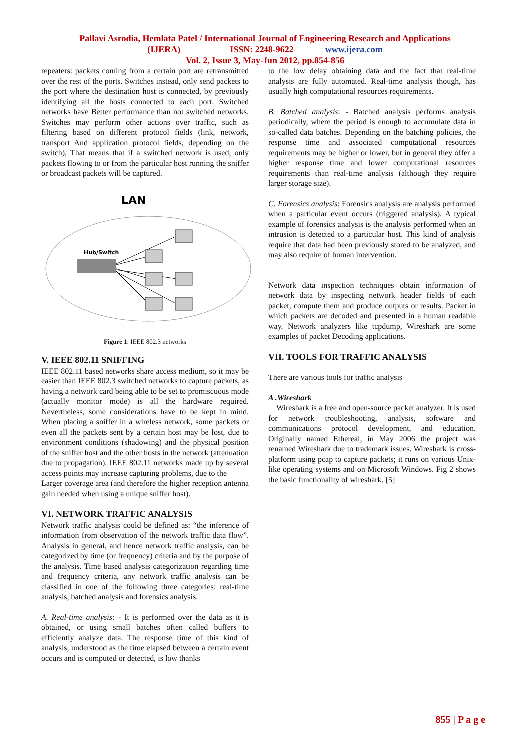Pallavi Asrodia, Hemlata Patel / International Journal of Engineering Research and Applications
(IJERA) ISSN: 2248-9622 www.ijera.com
Vol. 2, Issue 3, May-Jun 2012, pp.854-856
repeaters: packets coming from a certain port are retransmitted over the rest of the ports. Switches instead, only send packets to the port where the destination host is connected, by previously identifying all the hosts connected to each port. Switched networks have Better performance than not switched networks. Switches may perform other actions over traffic, such as filtering based on different protocol fields (link, network, transport And application protocol fields, depending on the switch), That means that if a switched network is used, only packets flowing to or from the particular host running the sniffer or broadcast packets will be captured.
LAN
Hub/Switch
Figure 1: IEEE 802.3 networks
V. IEEE 802.11 SNIFFING
IEEE 802.11 based networks share access medium, so it may be easier than IEEE 802.3 switched networks to capture packets, as having a network card being able to be set to promiscuous mode (actually monitor mode) is all the hardware required. Nevertheless, some considerations have to be kept in mind. When placing a sniffer in a wireless network, some packets or even all the packets sent by a certain host may be lost, due to environment conditions (shadowing) and the physical position of the sniffer host and the other hosts in the network (attenuation due to propagation). IEEE 802.11 networks made up by several access points may increase capturing problems, due to the
Larger coverage area (and therefore the higher reception antenna gain needed when using a unique sniffer host).
VI. NETWORK TRAFFIC ANALYSIS
Network traffic analysis could be defined as: “the inference of information from observation of the network traffic data flow”. Analysis in general, and hence network traffic analysis, can be categorized by time (or frequency) criteria and by the purpose of the analysis. Time based analysis categorization regarding time and frequency criteria, any network traffic analysis can be classified in one of the following three categories: real-time analysis, batched analysis and forensics analysis.
A. Real-time analysis: - It is performed over the data as it is obtained, or using small batches often called buffers to efficiently analyze data. The response time of this kind of analysis, understood as the time elapsed between a certain event occurs and is computed or detected, is low thanks
to the low delay obtaining data and the fact that real-time analysis are fully automated. Real-time analysis though, has usually high computational resources requirements.
B. Batched analysis: - Batched analysis performs analysis periodically, where the period is enough to accumulate data in so-called data batches. Depending on the batching policies, the response time and associated computational resources requirements may be higher or lower, but in general they offer a higher response time and lower computational resources requirements than real-time analysis (although they require larger storage size).
C. Forensics analysis: Forensics analysis are analysis performed when a particular event occurs (triggered analysis). A typical example of forensics analysis is the analysis performed when an intrusion is detected to a particular host. This kind of analysis require that data had been previously stored to be analyzed, and may also require of human intervention.
Network data inspection techniques obtain information of network data by inspecting network header fields of each packet, compute them and produce outputs or results. Packet in which packets are decoded and presented in a human readable way. Network analyzers like tcpdump, Wireshark are some examples of packet Decoding applications.
VII. TOOLS FOR TRAFFIC ANALYSIS
There are various tools for traffic analysis
A .Wireshark
Wireshark is a free and open-source packet analyzer. It is used for network troubleshooting, analysis, software and communications protocol development, and education. Originally named Ethereal, in May 2006 the project was renamed Wireshark due to trademark issues. Wireshark is cross-platform using pcap to capture packets; it runs on various Unix-like operating systems and on Microsoft Windows. Fig 2 shows the basic functionality of wireshark. [5]
855 | P a g e